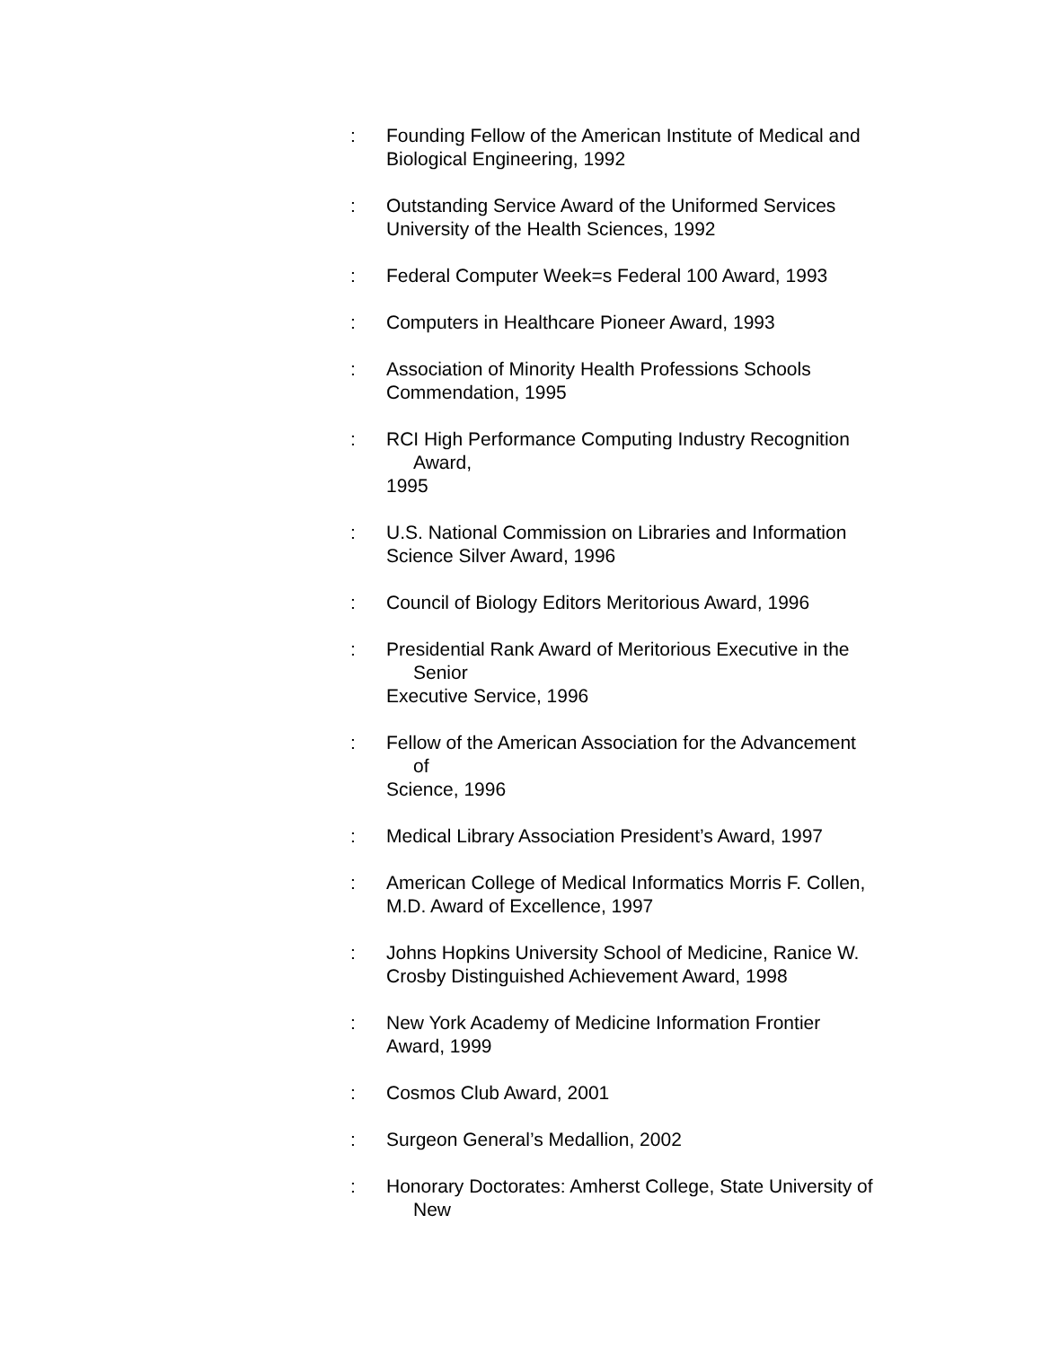: Founding Fellow of the American Institute of Medical and
Biological Engineering, 1992
: Outstanding Service Award of the Uniformed Services
University of the Health Sciences, 1992
: Federal Computer Week=s Federal 100 Award, 1993
: Computers in Healthcare Pioneer Award, 1993
: Association of Minority Health Professions Schools
Commendation, 1995
: RCI High Performance Computing Industry Recognition
Award,
1995
: U.S. National Commission on Libraries and Information
Science Silver Award, 1996
: Council of Biology Editors Meritorious Award, 1996
: Presidential Rank Award of Meritorious Executive in the
Senior
Executive Service, 1996
: Fellow of the American Association for the Advancement
of
Science, 1996
: Medical Library Association President’s Award, 1997
: American College of Medical Informatics Morris F. Collen,
M.D. Award of Excellence, 1997
: Johns Hopkins University School of Medicine, Ranice W.
Crosby Distinguished Achievement Award, 1998
: New York Academy of Medicine Information Frontier
Award, 1999
: Cosmos Club Award, 2001
: Surgeon General’s Medallion, 2002
: Honorary Doctorates: Amherst College, State University of
New